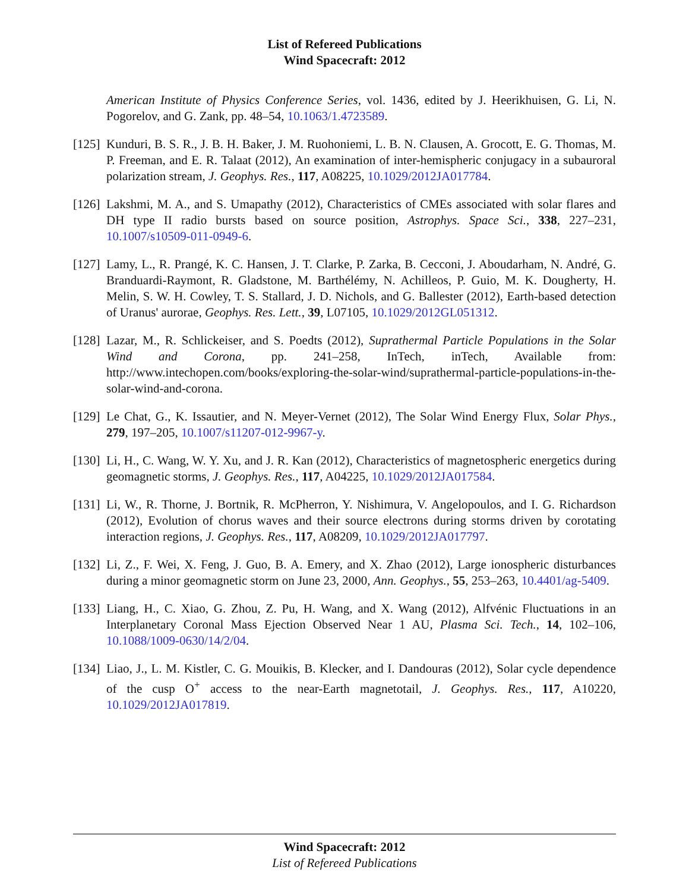List of Refereed Publications
Wind Spacecraft: 2012
American Institute of Physics Conference Series, vol. 1436, edited by J. Heerikhuisen, G. Li, N. Pogorelov, and G. Zank, pp. 48–54, 10.1063/1.4723589.
[125]
Kunduri, B. S. R., J. B. H. Baker, J. M. Ruohoniemi, L. B. N. Clausen, A. Grocott, E. G. Thomas, M. P. Freeman, and E. R. Talaat (2012), An examination of inter-hemispheric conjugacy in a subauroral polarization stream, J. Geophys. Res., 117, A08225, 10.1029/2012JA017784.
[126]
Lakshmi, M. A., and S. Umapathy (2012), Characteristics of CMEs associated with solar flares and DH type II radio bursts based on source position, Astrophys. Space Sci., 338, 227–231, 10.1007/s10509-011-0949-6.
[127]
Lamy, L., R. Prangé, K. C. Hansen, J. T. Clarke, P. Zarka, B. Cecconi, J. Aboudarham, N. André, G. Branduardi-Raymont, R. Gladstone, M. Barthélémy, N. Achilleos, P. Guio, M. K. Dougherty, H. Melin, S. W. H. Cowley, T. S. Stallard, J. D. Nichols, and G. Ballester (2012), Earth-based detection of Uranus' aurorae, Geophys. Res. Lett., 39, L07105, 10.1029/2012GL051312.
[128]
Lazar, M., R. Schlickeiser, and S. Poedts (2012), Suprathermal Particle Populations in the Solar Wind and Corona, pp. 241–258, InTech, inTech, Available from: http://www.intechopen.com/books/exploring-the-solar-wind/suprathermal-particle-populations-in-the-solar-wind-and-corona.
[129]
Le Chat, G., K. Issautier, and N. Meyer-Vernet (2012), The Solar Wind Energy Flux, Solar Phys., 279, 197–205, 10.1007/s11207-012-9967-y.
[130]
Li, H., C. Wang, W. Y. Xu, and J. R. Kan (2012), Characteristics of magnetospheric energetics during geomagnetic storms, J. Geophys. Res., 117, A04225, 10.1029/2012JA017584.
[131]
Li, W., R. Thorne, J. Bortnik, R. McPherron, Y. Nishimura, V. Angelopoulos, and I. G. Richardson (2012), Evolution of chorus waves and their source electrons during storms driven by corotating interaction regions, J. Geophys. Res., 117, A08209, 10.1029/2012JA017797.
[132]
Li, Z., F. Wei, X. Feng, J. Guo, B. A. Emery, and X. Zhao (2012), Large ionospheric disturbances during a minor geomagnetic storm on June 23, 2000, Ann. Geophys., 55, 253–263, 10.4401/ag-5409.
[133]
Liang, H., C. Xiao, G. Zhou, Z. Pu, H. Wang, and X. Wang (2012), Alfvénic Fluctuations in an Interplanetary Coronal Mass Ejection Observed Near 1 AU, Plasma Sci. Tech., 14, 102–106, 10.1088/1009-0630/14/2/04.
[134]
Liao, J., L. M. Kistler, C. G. Mouikis, B. Klecker, and I. Dandouras (2012), Solar cycle dependence of the cusp O<sup>+</sup> access to the near-Earth magnetotail, J. Geophys. Res., 117, A10220, 10.1029/2012JA017819.
Wind Spacecraft: 2012
List of Refereed Publications